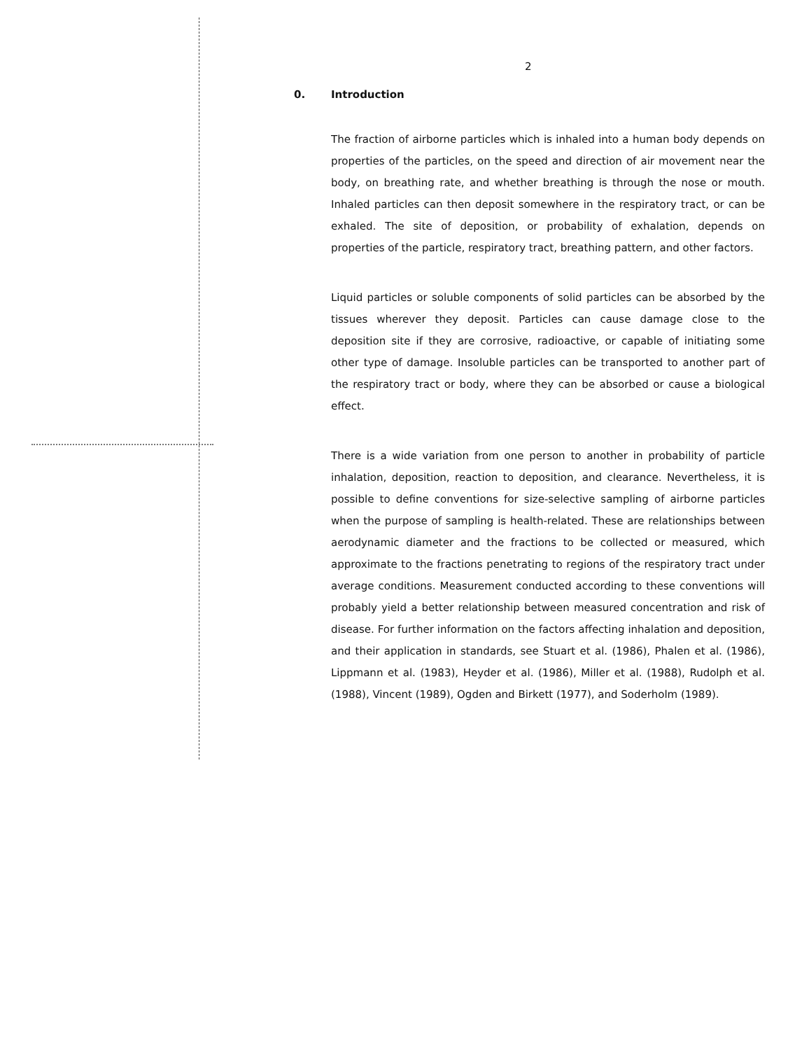2
0. Introduction
The fraction of airborne particles which is inhaled into a human body depends on properties of the particles, on the speed and direction of air movement near the body, on breathing rate, and whether breathing is through the nose or mouth. Inhaled particles can then deposit somewhere in the respiratory tract, or can be exhaled. The site of deposition, or probability of exhalation, depends on properties of the particle, respiratory tract, breathing pattern, and other factors.
Liquid particles or soluble components of solid particles can be absorbed by the tissues wherever they deposit. Particles can cause damage close to the deposition site if they are corrosive, radioactive, or capable of initiating some other type of damage. Insoluble particles can be transported to another part of the respiratory tract or body, where they can be absorbed or cause a biological effect.
There is a wide variation from one person to another in probability of particle inhalation, deposition, reaction to deposition, and clearance. Nevertheless, it is possible to define conventions for size-selective sampling of airborne particles when the purpose of sampling is health-related. These are relationships between aerodynamic diameter and the fractions to be collected or measured, which approximate to the fractions penetrating to regions of the respiratory tract under average conditions. Measurement conducted according to these conventions will probably yield a better relationship between measured concentration and risk of disease. For further information on the factors affecting inhalation and deposition, and their application in standards, see Stuart et al. (1986), Phalen et al. (1986), Lippmann et al. (1983), Heyder et al. (1986), Miller et al. (1988), Rudolph et al. (1988), Vincent (1989), Ogden and Birkett (1977), and Soderholm (1989).